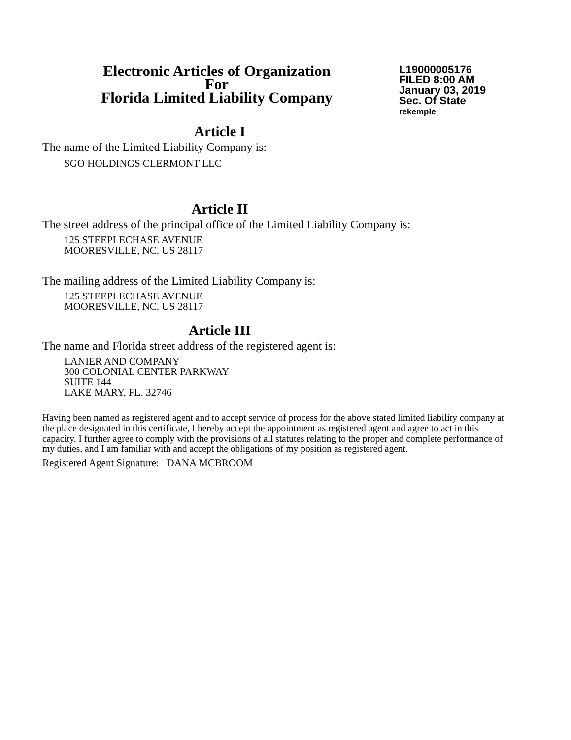Electronic Articles of Organization
For
Florida Limited Liability Company
L19000005176
FILED 8:00 AM
January 03, 2019
Sec. Of State
rekemple
Article I
The name of the Limited Liability Company is:
SGO HOLDINGS CLERMONT LLC
Article II
The street address of the principal office of the Limited Liability Company is:
125 STEEPLECHASE AVENUE
MOORESVILLE, NC. US 28117
The mailing address of the Limited Liability Company is:
125 STEEPLECHASE AVENUE
MOORESVILLE, NC. US 28117
Article III
The name and Florida street address of the registered agent is:
LANIER AND COMPANY
300 COLONIAL CENTER PARKWAY
SUITE 144
LAKE MARY, FL. 32746
Having been named as registered agent and to accept service of process for the above stated limited liability company at the place designated in this certificate, I hereby accept the appointment as registered agent and agree to act in this capacity. I further agree to comply with the provisions of all statutes relating to the proper and complete performance of my duties, and I am familiar with and accept the obligations of my position as registered agent.
Registered Agent Signature: DANA MCBROOM